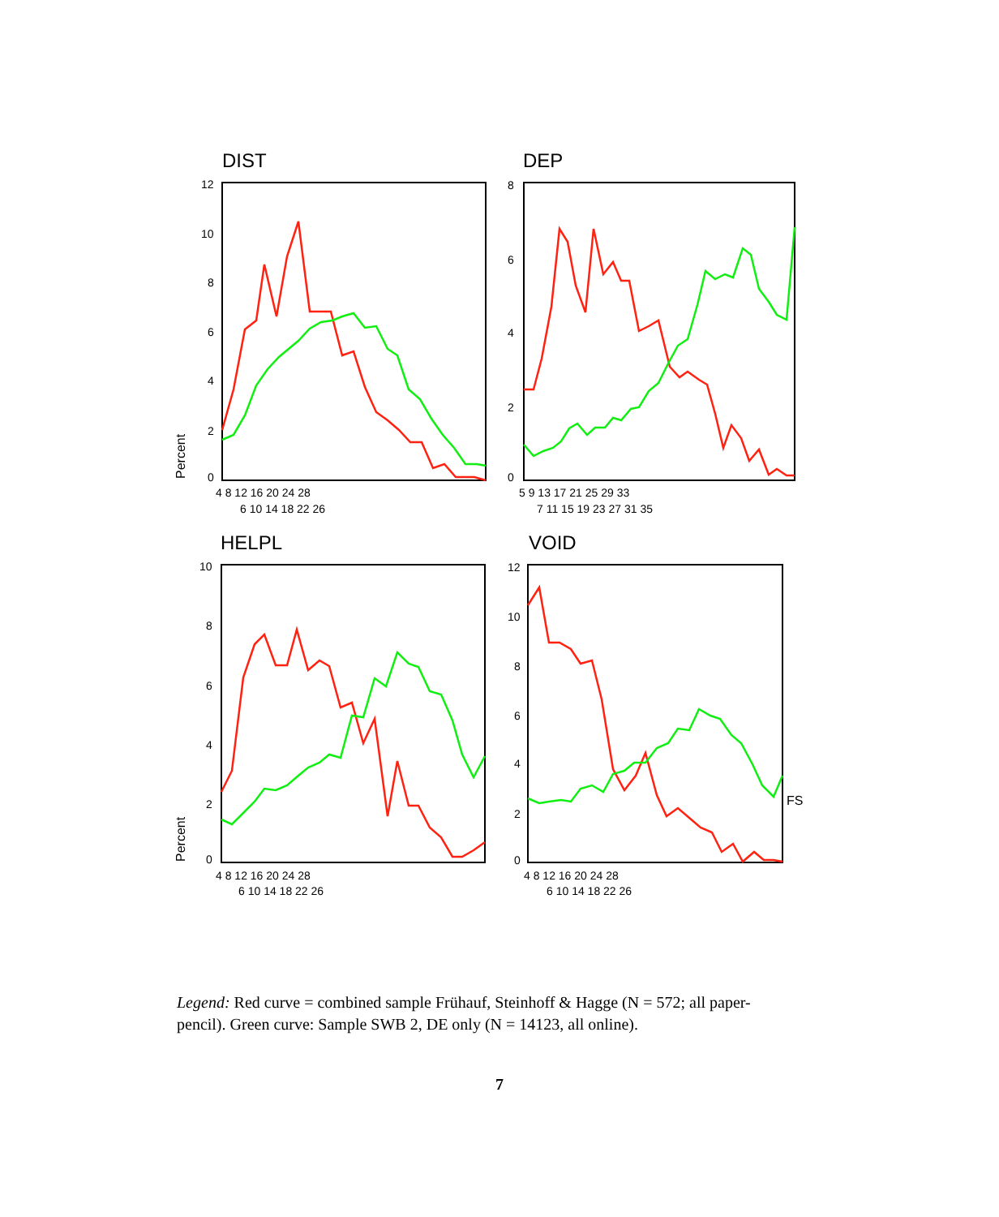DIST
DEP
HELPL
VOID
12
10
8
6
4
2
0
Percent
4 8 12 16 20 24 28
6 10 14 18 22 26
8
6
4
2
0
5 9 13 17 21 25 29 33
7 11 15 19 23 27 31 35
10
8
6
4
2
0
Percent
4 8 12 16 20 24 28
6 10 14 18 22 26
12
10
8
6
4
2
0
4 8 12 16 20 24 28
6 10 14 18 22 26
FS
Legend: Red curve = combined sample Frühauf, Steinhoff & Hagge (N = 572; all paper-pencil). Green curve: Sample SWB 2, DE only (N = 14123, all online).
7